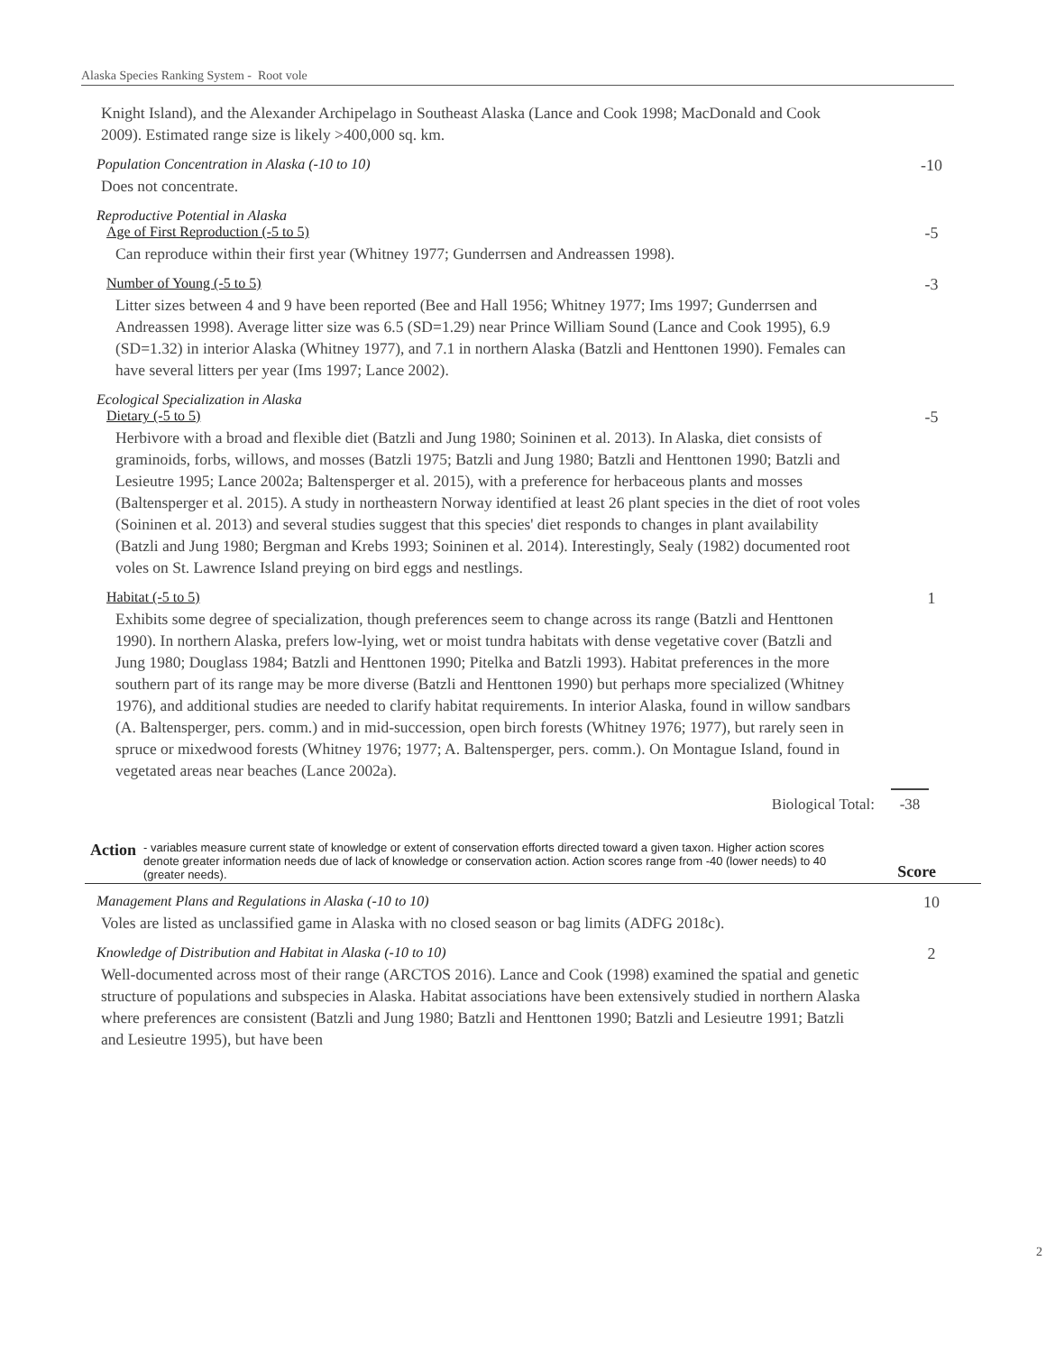Alaska Species Ranking System - Root vole
Knight Island), and the Alexander Archipelago in Southeast Alaska (Lance and Cook 1998; MacDonald and Cook 2009). Estimated range size is likely >400,000 sq. km.
Population Concentration in Alaska (-10 to 10)
-10
Does not concentrate.
Reproductive Potential in Alaska
Age of First Reproduction (-5 to 5)
-5
Can reproduce within their first year (Whitney 1977; Gunderrsen and Andreassen 1998).
Number of Young (-5 to 5) -3
Litter sizes between 4 and 9 have been reported (Bee and Hall 1956; Whitney 1977; Ims 1997; Gunderrsen and Andreassen 1998). Average litter size was 6.5 (SD=1.29) near Prince William Sound (Lance and Cook 1995), 6.9 (SD=1.32) in interior Alaska (Whitney 1977), and 7.1 in northern Alaska (Batzli and Henttonen 1990). Females can have several litters per year (Ims 1997; Lance 2002).
Ecological Specialization in Alaska
Dietary (-5 to 5) -5
Herbivore with a broad and flexible diet (Batzli and Jung 1980; Soininen et al. 2013). In Alaska, diet consists of graminoids, forbs, willows, and mosses (Batzli 1975; Batzli and Jung 1980; Batzli and Henttonen 1990; Batzli and Lesieutre 1995; Lance 2002a; Baltensperger et al. 2015), with a preference for herbaceous plants and mosses (Baltensperger et al. 2015). A study in northeastern Norway identified at least 26 plant species in the diet of root voles (Soininen et al. 2013) and several studies suggest that this species' diet responds to changes in plant availability (Batzli and Jung 1980; Bergman and Krebs 1993; Soininen et al. 2014). Interestingly, Sealy (1982) documented root voles on St. Lawrence Island preying on bird eggs and nestlings.
Habitat (-5 to 5) 1
Exhibits some degree of specialization, though preferences seem to change across its range (Batzli and Henttonen 1990). In northern Alaska, prefers low-lying, wet or moist tundra habitats with dense vegetative cover (Batzli and Jung 1980; Douglass 1984; Batzli and Henttonen 1990; Pitelka and Batzli 1993). Habitat preferences in the more southern part of its range may be more diverse (Batzli and Henttonen 1990) but perhaps more specialized (Whitney 1976), and additional studies are needed to clarify habitat requirements. In interior Alaska, found in willow sandbars (A. Baltensperger, pers. comm.) and in mid-succession, open birch forests (Whitney 1976; 1977), but rarely seen in spruce or mixedwood forests (Whitney 1976; 1977; A. Baltensperger, pers. comm.). On Montague Island, found in vegetated areas near beaches (Lance 2002a).
Biological Total: -38
Action
- variables measure current state of knowledge or extent of conservation efforts directed toward a given taxon. Higher action scores denote greater information needs due of lack of knowledge or conservation action. Action scores range from -40 (lower needs) to 40 (greater needs).
Score
Management Plans and Regulations in Alaska (-10 to 10)
10
Voles are listed as unclassified game in Alaska with no closed season or bag limits (ADFG 2018c).
Knowledge of Distribution and Habitat in Alaska (-10 to 10)
2
Well-documented across most of their range (ARCTOS 2016). Lance and Cook (1998) examined the spatial and genetic structure of populations and subspecies in Alaska. Habitat associations have been extensively studied in northern Alaska where preferences are consistent (Batzli and Jung 1980; Batzli and Henttonen 1990; Batzli and Lesieutre 1991; Batzli and Lesieutre 1995), but have been
2